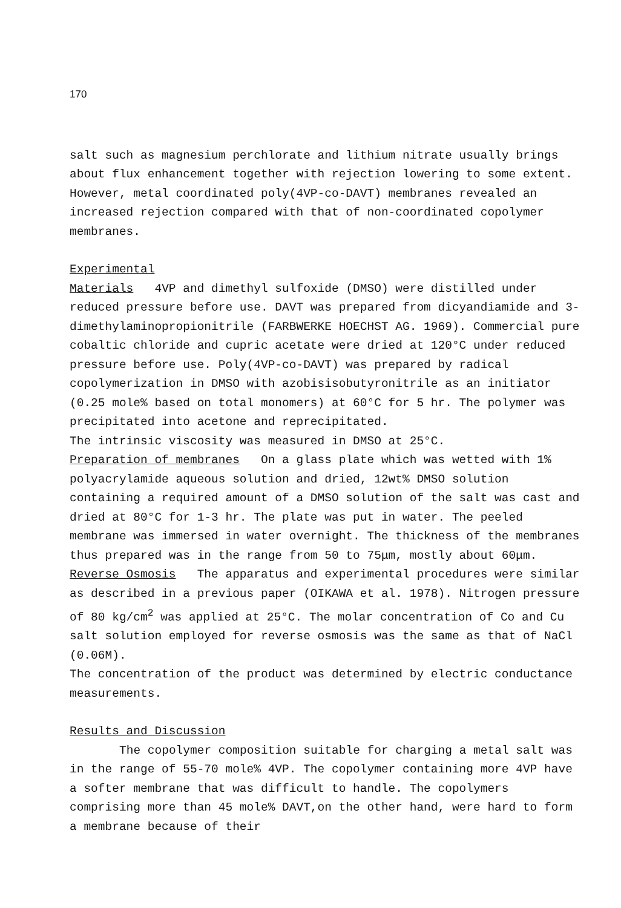170
salt such as magnesium perchlorate and lithium nitrate usually brings about flux enhancement together with rejection lowering to some extent. However, metal coordinated poly(4VP-co-DAVT) membranes revealed an increased rejection compared with that of non-coordinated copolymer membranes.
Experimental
Materials 4VP and dimethyl sulfoxide (DMSO) were distilled under reduced pressure before use. DAVT was prepared from dicyandiamide and 3-dimethylaminopropionitrile (FARBWERKE HOECHST AG. 1969). Commercial pure cobaltic chloride and cupric acetate were dried at 120°C under reduced pressure before use. Poly(4VP-co-DAVT) was prepared by radical copolymerization in DMSO with azobisisobutyronitrile as an initiator (0.25 mole% based on total monomers) at 60°C for 5 hr. The polymer was precipitated into acetone and reprecipitated.
The intrinsic viscosity was measured in DMSO at 25°C.
Preparation of membranes On a glass plate which was wetted with 1% polyacrylamide aqueous solution and dried, 12wt% DMSO solution containing a required amount of a DMSO solution of the salt was cast and dried at 80°C for 1-3 hr. The plate was put in water. The peeled membrane was immersed in water overnight. The thickness of the membranes thus prepared was in the range from 50 to 75μm, mostly about 60μm.
Reverse Osmosis The apparatus and experimental procedures were similar as described in a previous paper (OIKAWA et al. 1978). Nitrogen pressure of 80 kg/cm<sup>2</sup> was applied at 25°C. The molar concentration of Co and Cu salt solution employed for reverse osmosis was the same as that of NaCl (0.06M).
The concentration of the product was determined by electric conductance measurements.
Results and Discussion
The copolymer composition suitable for charging a metal salt was in the range of 55-70 mole% 4VP. The copolymer containing more 4VP have a softer membrane that was difficult to handle. The copolymers comprising more than 45 mole% DAVT,on the other hand, were hard to form a membrane because of their